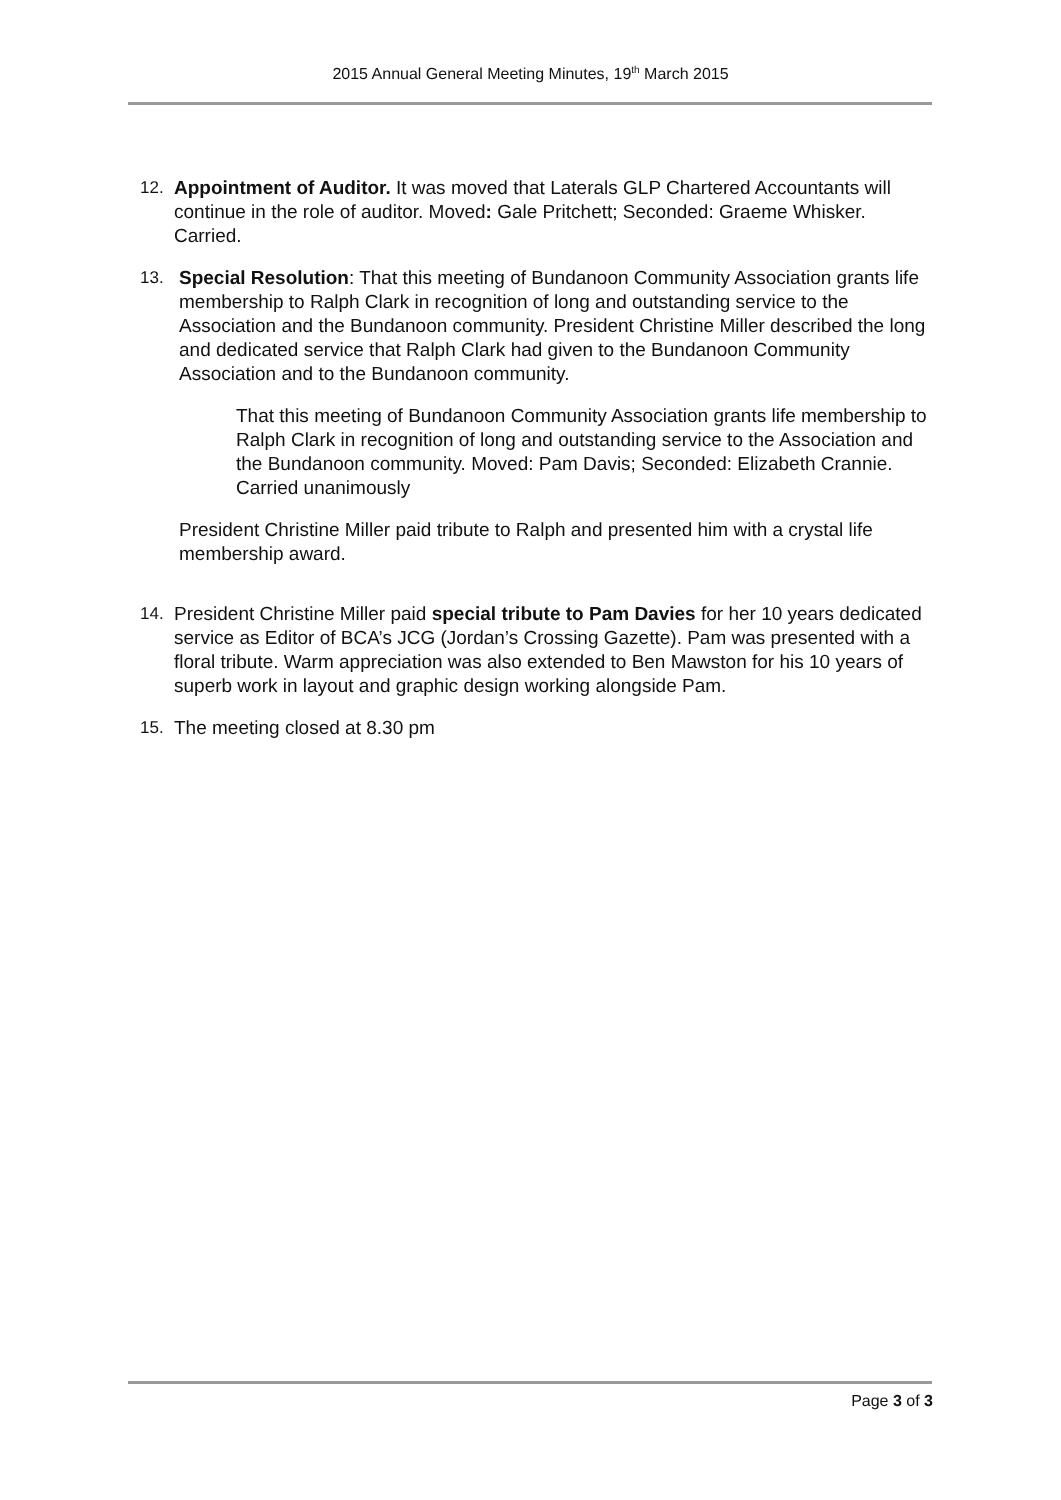2015 Annual General Meeting Minutes, 19<sup>th</sup> March 2015
12. Appointment of Auditor. It was moved that Laterals GLP Chartered Accountants will continue in the role of auditor. Moved: Gale Pritchett; Seconded: Graeme Whisker. Carried.
13. Special Resolution: That this meeting of Bundanoon Community Association grants life membership to Ralph Clark in recognition of long and outstanding service to the Association and the Bundanoon community. President Christine Miller described the long and dedicated service that Ralph Clark had given to the Bundanoon Community Association and to the Bundanoon community.
That this meeting of Bundanoon Community Association grants life membership to Ralph Clark in recognition of long and outstanding service to the Association and the Bundanoon community. Moved: Pam Davis; Seconded: Elizabeth Crannie. Carried unanimously
President Christine Miller paid tribute to Ralph and presented him with a crystal life membership award.
14. President Christine Miller paid special tribute to Pam Davies for her 10 years dedicated service as Editor of BCA’s JCG (Jordan’s Crossing Gazette). Pam was presented with a floral tribute. Warm appreciation was also extended to Ben Mawston for his 10 years of superb work in layout and graphic design working alongside Pam.
15. The meeting closed at 8.30 pm
Page 3 of 3